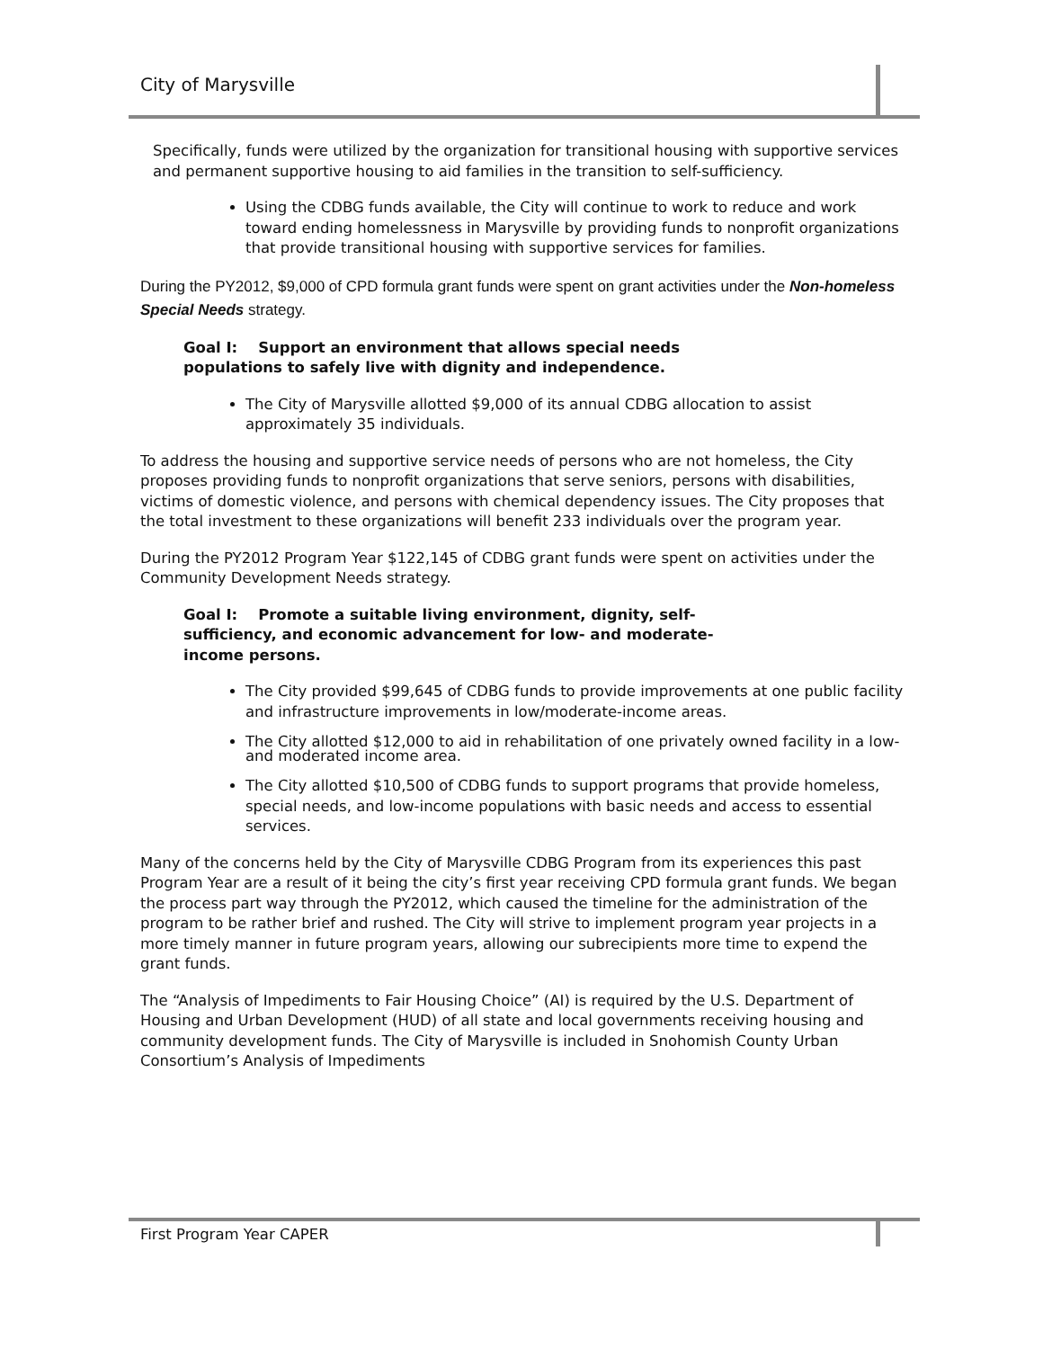City of Marysville
Specifically, funds were utilized by the organization for transitional housing with supportive services and permanent supportive housing to aid families in the transition to self-sufficiency.
Using the CDBG funds available, the City will continue to work to reduce and work toward ending homelessness in Marysville by providing funds to nonprofit organizations that provide transitional housing with supportive services for families.
During the PY2012, $9,000 of CPD formula grant funds were spent on grant activities under the Non-homeless Special Needs strategy.
Goal I: Support an environment that allows special needs populations to safely live with dignity and independence.
The City of Marysville allotted $9,000 of its annual CDBG allocation to assist approximately 35 individuals.
To address the housing and supportive service needs of persons who are not homeless, the City proposes providing funds to nonprofit organizations that serve seniors, persons with disabilities, victims of domestic violence, and persons with chemical dependency issues. The City proposes that the total investment to these organizations will benefit 233 individuals over the program year.
During the PY2012 Program Year $122,145 of CDBG grant funds were spent on activities under the Community Development Needs strategy.
Goal I: Promote a suitable living environment, dignity, self-sufficiency, and economic advancement for low- and moderate-income persons.
The City provided $99,645 of CDBG funds to provide improvements at one public facility and infrastructure improvements in low/moderate-income areas.
The City allotted $12,000 to aid in rehabilitation of one privately owned facility in a low- and moderated income area.
The City allotted $10,500 of CDBG funds to support programs that provide homeless, special needs, and low-income populations with basic needs and access to essential services.
Many of the concerns held by the City of Marysville CDBG Program from its experiences this past Program Year are a result of it being the city’s first year receiving CPD formula grant funds. We began the process part way through the PY2012, which caused the timeline for the administration of the program to be rather brief and rushed. The City will strive to implement program year projects in a more timely manner in future program years, allowing our subrecipients more time to expend the grant funds.
The “Analysis of Impediments to Fair Housing Choice” (AI) is required by the U.S. Department of Housing and Urban Development (HUD) of all state and local governments receiving housing and community development funds. The City of Marysville is included in Snohomish County Urban Consortium’s Analysis of Impediments
First Program Year CAPER